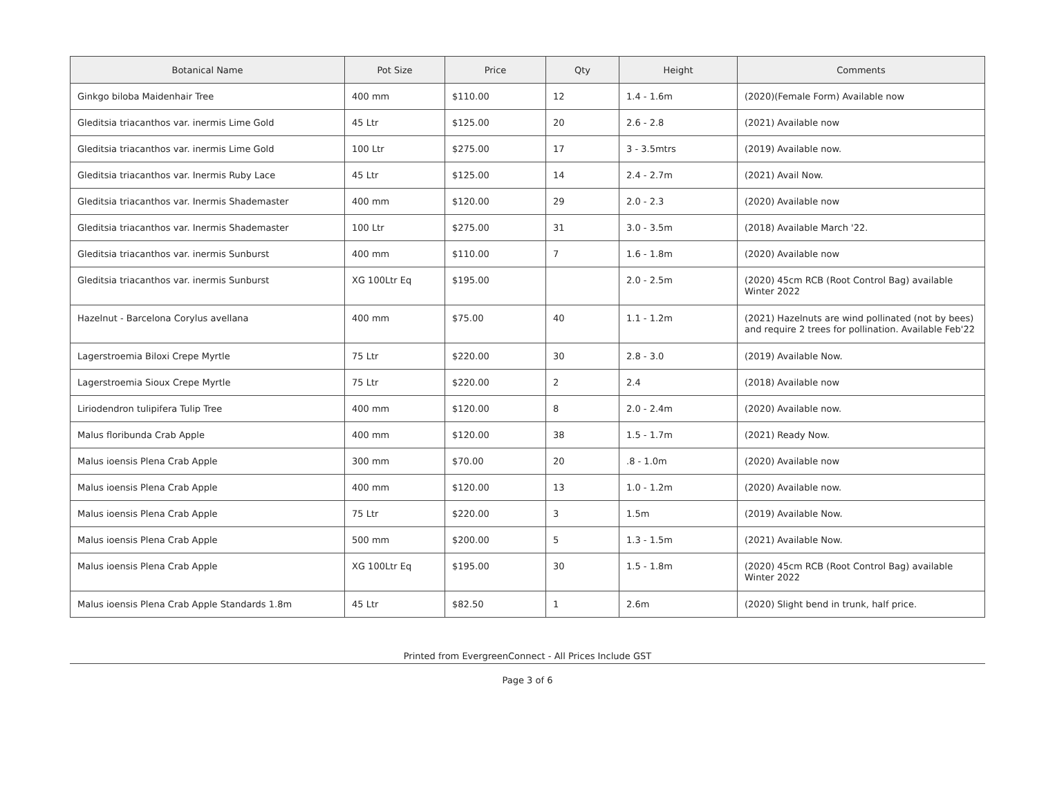| Botanical Name | Pot Size | Price | Qty | Height | Comments |
| --- | --- | --- | --- | --- | --- |
| Ginkgo biloba Maidenhair Tree | 400 mm | $110.00 | 12 | 1.4 - 1.6m | (2020)(Female Form) Available now |
| Gleditsia triacanthos var. inermis Lime Gold | 45 Ltr | $125.00 | 20 | 2.6 - 2.8 | (2021) Available now |
| Gleditsia triacanthos var. inermis Lime Gold | 100 Ltr | $275.00 | 17 | 3 - 3.5mtrs | (2019) Available now. |
| Gleditsia triacanthos var. Inermis Ruby Lace | 45 Ltr | $125.00 | 14 | 2.4 - 2.7m | (2021) Avail Now. |
| Gleditsia triacanthos var. Inermis Shademaster | 400 mm | $120.00 | 29 | 2.0 - 2.3 | (2020) Available now |
| Gleditsia triacanthos var. Inermis Shademaster | 100 Ltr | $275.00 | 31 | 3.0 - 3.5m | (2018) Available March '22. |
| Gleditsia triacanthos var. inermis Sunburst | 400 mm | $110.00 | 7 | 1.6 - 1.8m | (2020) Available now |
| Gleditsia triacanthos var. inermis Sunburst | XG 100Ltr Eq | $195.00 | | 2.0 - 2.5m | (2020) 45cm RCB (Root Control Bag) available Winter 2022 |
| Hazelnut - Barcelona Corylus avellana | 400 mm | $75.00 | 40 | 1.1 - 1.2m | (2021) Hazelnuts are wind pollinated (not by bees) and require 2 trees for pollination. Available Feb'22 |
| Lagerstroemia Biloxi Crepe Myrtle | 75 Ltr | $220.00 | 30 | 2.8 - 3.0 | (2019) Available Now. |
| Lagerstroemia Sioux Crepe Myrtle | 75 Ltr | $220.00 | 2 | 2.4 | (2018) Available now |
| Liriodendron tulipifera Tulip Tree | 400 mm | $120.00 | 8 | 2.0 - 2.4m | (2020) Available now. |
| Malus floribunda Crab Apple | 400 mm | $120.00 | 38 | 1.5 - 1.7m | (2021) Ready Now. |
| Malus ioensis Plena Crab Apple | 300 mm | $70.00 | 20 | .8 - 1.0m | (2020) Available now |
| Malus ioensis Plena Crab Apple | 400 mm | $120.00 | 13 | 1.0 - 1.2m | (2020) Available now. |
| Malus ioensis Plena Crab Apple | 75 Ltr | $220.00 | 3 | 1.5m | (2019) Available Now. |
| Malus ioensis Plena Crab Apple | 500 mm | $200.00 | 5 | 1.3 - 1.5m | (2021) Available Now. |
| Malus ioensis Plena Crab Apple | XG 100Ltr Eq | $195.00 | 30 | 1.5 - 1.8m | (2020) 45cm RCB (Root Control Bag) available Winter 2022 |
| Malus ioensis Plena Crab Apple Standards 1.8m | 45 Ltr | $82.50 | 1 | 2.6m | (2020) Slight bend in trunk, half price. |
Printed from EvergreenConnect - All Prices Include GST
Page 3 of 6